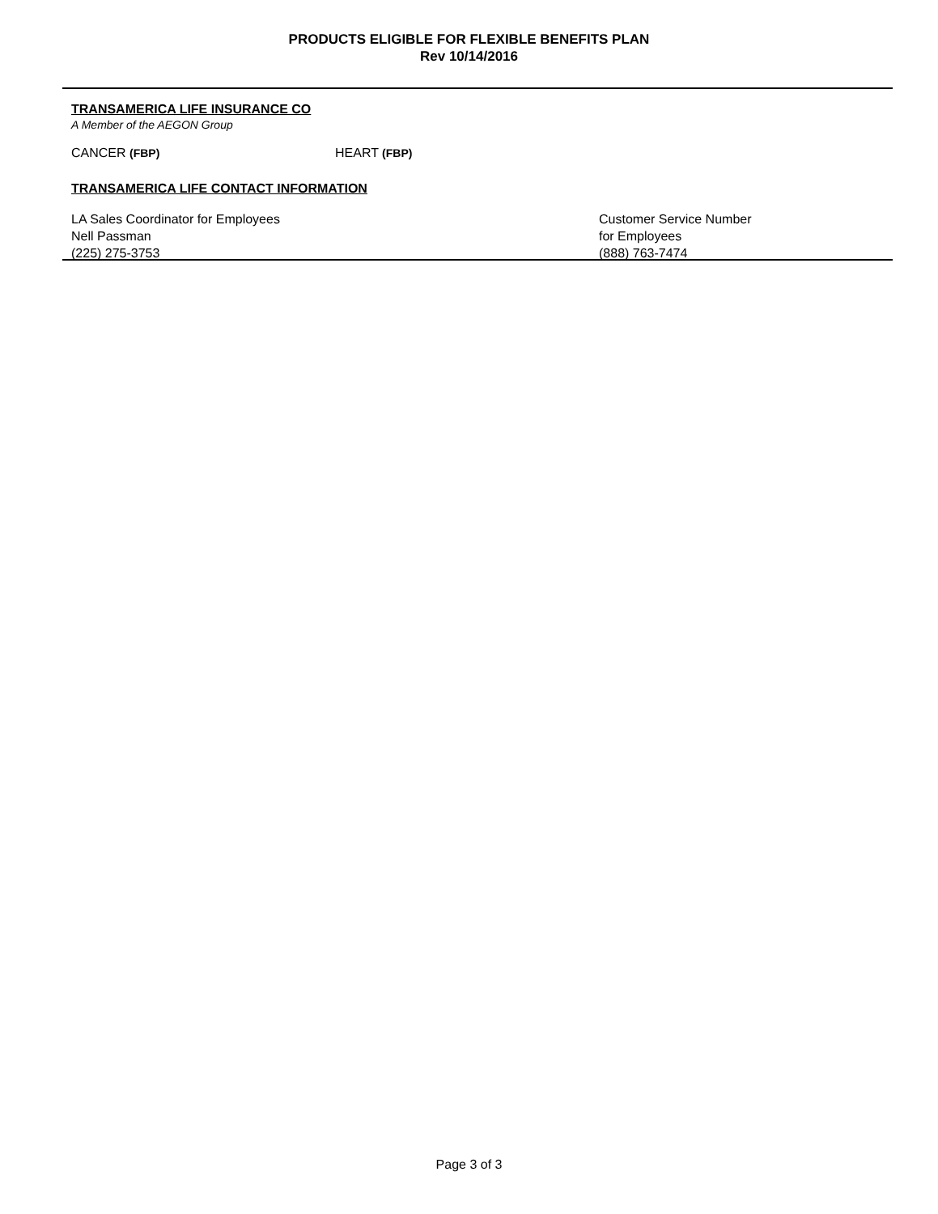PRODUCTS ELIGIBLE FOR FLEXIBLE BENEFITS PLAN
Rev 10/14/2016
TRANSAMERICA LIFE INSURANCE CO
A Member of the AEGON Group
CANCER (FBP) HEART (FBP)
TRANSAMERICA LIFE CONTACT INFORMATION
LA Sales Coordinator for Employees
Nell Passman
(225) 275-3753
Customer Service Number
for Employees
(888) 763-7474
Page 3 of 3